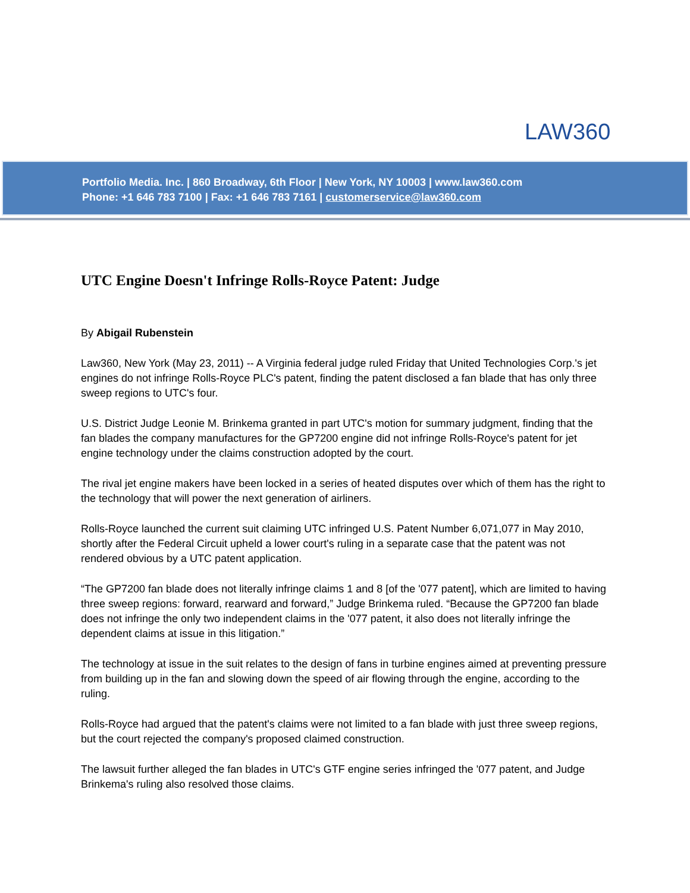LAW360
Portfolio Media. Inc. | 860 Broadway, 6th Floor | New York, NY 10003 | www.law360.com
Phone: +1 646 783 7100 | Fax: +1 646 783 7161 | customerservice@law360.com
UTC Engine Doesn't Infringe Rolls-Royce Patent: Judge
By Abigail Rubenstein
Law360, New York (May 23, 2011) -- A Virginia federal judge ruled Friday that United Technologies Corp.'s jet engines do not infringe Rolls-Royce PLC's patent, finding the patent disclosed a fan blade that has only three sweep regions to UTC's four.
U.S. District Judge Leonie M. Brinkema granted in part UTC's motion for summary judgment, finding that the fan blades the company manufactures for the GP7200 engine did not infringe Rolls-Royce's patent for jet engine technology under the claims construction adopted by the court.
The rival jet engine makers have been locked in a series of heated disputes over which of them has the right to the technology that will power the next generation of airliners.
Rolls-Royce launched the current suit claiming UTC infringed U.S. Patent Number 6,071,077 in May 2010, shortly after the Federal Circuit upheld a lower court's ruling in a separate case that the patent was not rendered obvious by a UTC patent application.
“The GP7200 fan blade does not literally infringe claims 1 and 8 [of the '077 patent], which are limited to having three sweep regions: forward, rearward and forward,” Judge Brinkema ruled. “Because the GP7200 fan blade does not infringe the only two independent claims in the '077 patent, it also does not literally infringe the dependent claims at issue in this litigation.”
The technology at issue in the suit relates to the design of fans in turbine engines aimed at preventing pressure from building up in the fan and slowing down the speed of air flowing through the engine, according to the ruling.
Rolls-Royce had argued that the patent's claims were not limited to a fan blade with just three sweep regions, but the court rejected the company's proposed claimed construction.
The lawsuit further alleged the fan blades in UTC's GTF engine series infringed the '077 patent, and Judge Brinkema's ruling also resolved those claims.